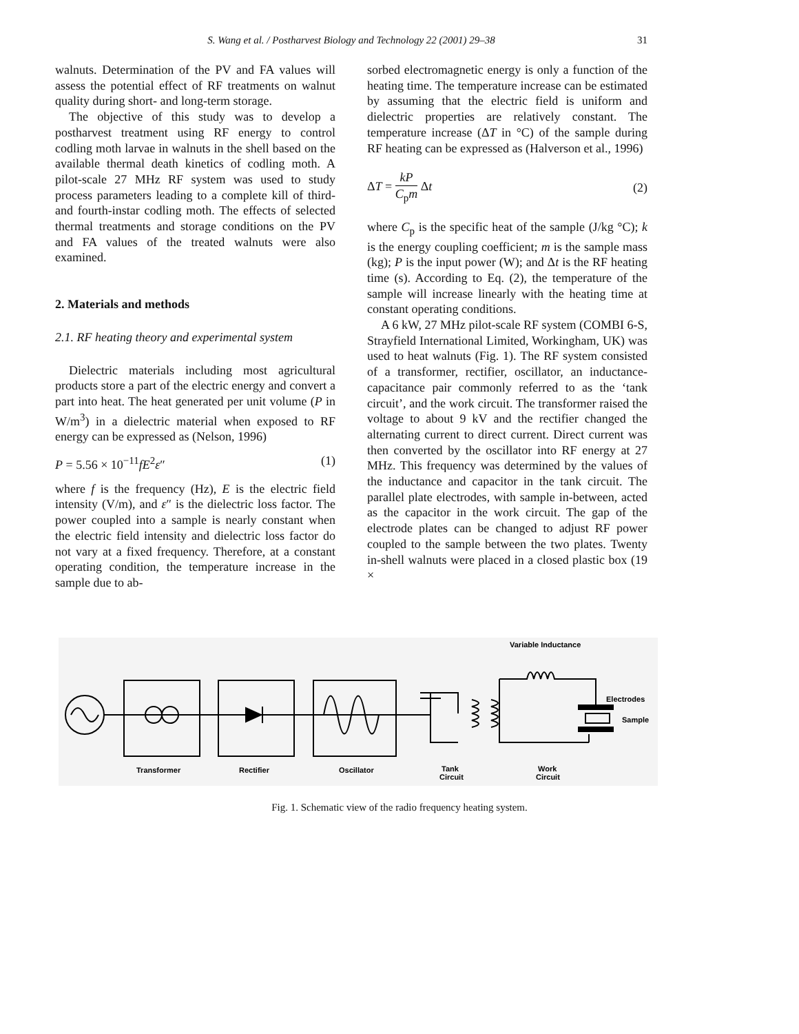S. Wang et al. / Postharvest Biology and Technology 22 (2001) 29–38
31
walnuts. Determination of the PV and FA values will assess the potential effect of RF treatments on walnut quality during short- and long-term storage.
The objective of this study was to develop a postharvest treatment using RF energy to control codling moth larvae in walnuts in the shell based on the available thermal death kinetics of codling moth. A pilot-scale 27 MHz RF system was used to study process parameters leading to a complete kill of third- and fourth-instar codling moth. The effects of selected thermal treatments and storage conditions on the PV and FA values of the treated walnuts were also examined.
2. Materials and methods
2.1. RF heating theory and experimental system
Dielectric materials including most agricultural products store a part of the electric energy and convert a part into heat. The heat generated per unit volume (P in W/m<sup>3</sup>) in a dielectric material when exposed to RF energy can be expressed as (Nelson, 1996)
P = 5.56 × 10<sup>−11</sup>fE<sup>2</sup>ε″ (1)
where f is the frequency (Hz), E is the electric field intensity (V/m), and ε″ is the dielectric loss factor. The power coupled into a sample is nearly constant when the electric field intensity and dielectric loss factor do not vary at a fixed frequency. Therefore, at a constant operating condition, the temperature increase in the sample due to ab-
sorbed electromagnetic energy is only a function of the heating time. The temperature increase can be estimated by assuming that the electric field is uniform and dielectric properties are relatively constant. The temperature increase (ΔT in °C) of the sample during RF heating can be expressed as (Halverson et al., 1996)
ΔT = kP C<sub>p</sub>m Δt (2)
where C<sub>p</sub> is the specific heat of the sample (J/kg °C); k is the energy coupling coefficient; m is the sample mass (kg); P is the input power (W); and Δt is the RF heating time (s). According to Eq. (2), the temperature of the sample will increase linearly with the heating time at constant operating conditions.
A 6 kW, 27 MHz pilot-scale RF system (COMBI 6-S, Strayfield International Limited, Workingham, UK) was used to heat walnuts (Fig. 1). The RF system consisted of a transformer, rectifier, oscillator, an inductance-capacitance pair commonly referred to as the ‘tank circuit’, and the work circuit. The transformer raised the voltage to about 9 kV and the rectifier changed the alternating current to direct current. Direct current was then converted by the oscillator into RF energy at 27 MHz. This frequency was determined by the values of the inductance and capacitor in the tank circuit. The parallel plate electrodes, with sample in-between, acted as the capacitor in the work circuit. The gap of the electrode plates can be changed to adjust RF power coupled to the sample between the two plates. Twenty in-shell walnuts were placed in a closed plastic box (19 ×
Variable Inductance
Electrodes
Sample
Transformer
Rectifier
Oscillator
Tank
Circuit
Work
Circuit
Fig. 1. Schematic view of the radio frequency heating system.